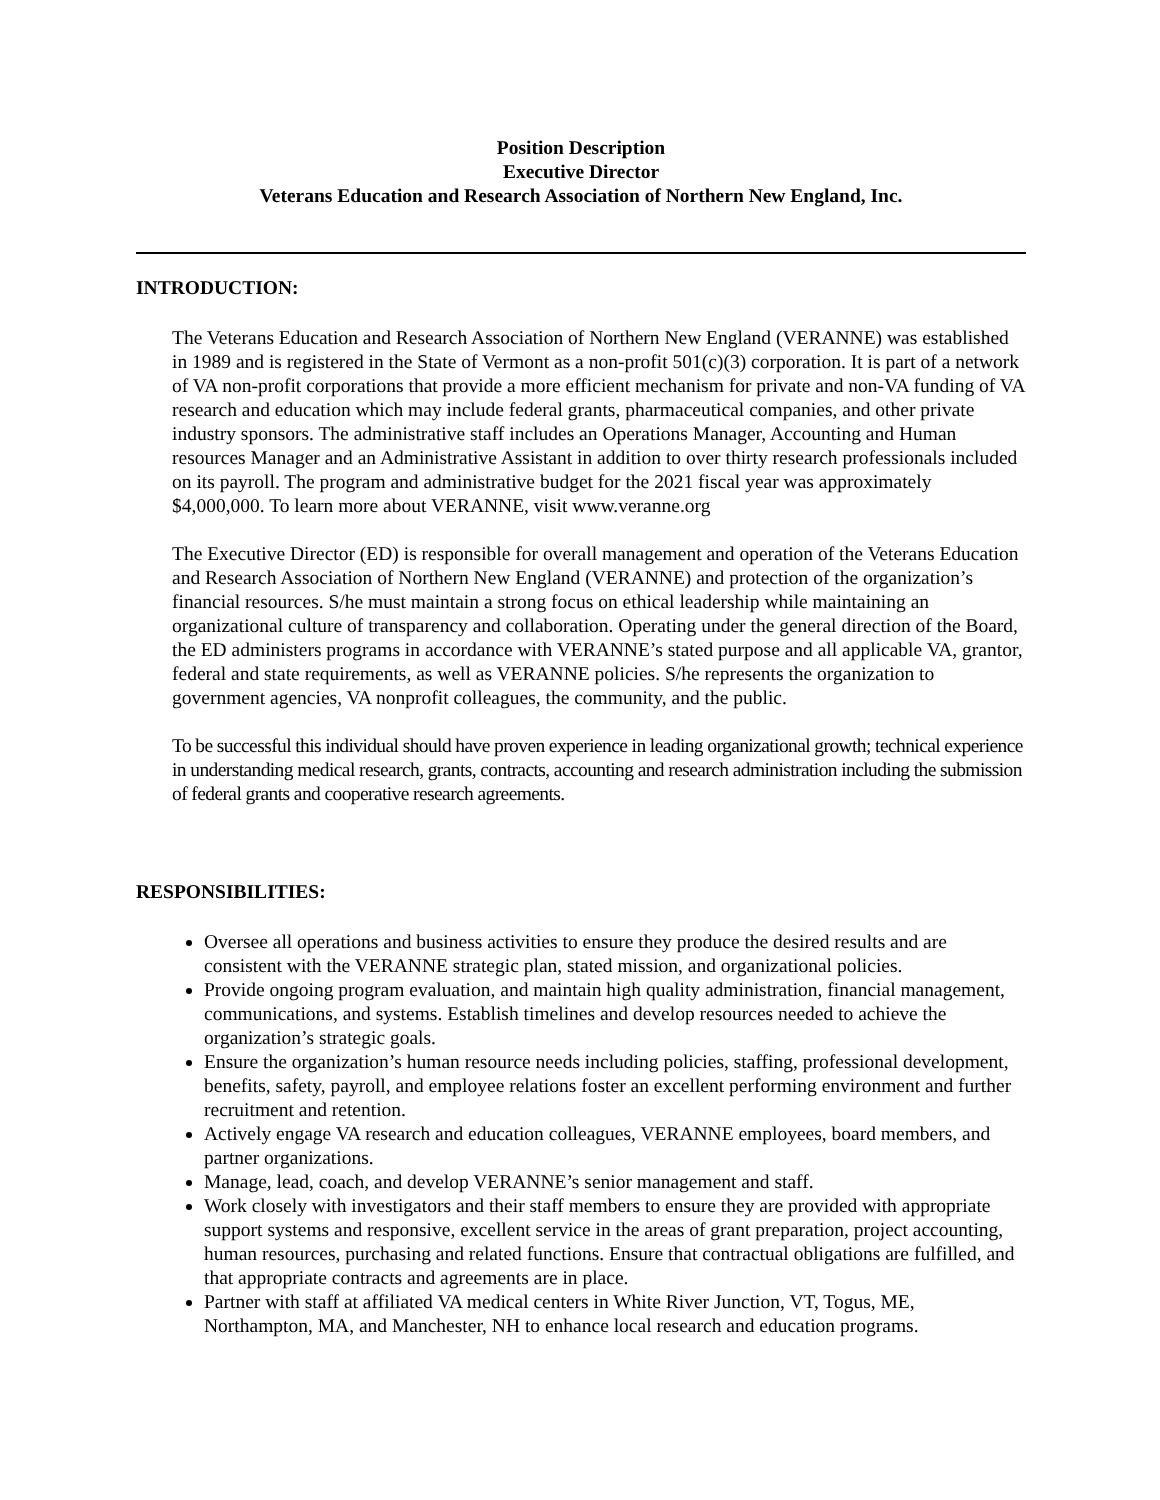Position Description
Executive Director
Veterans Education and Research Association of Northern New England, Inc.
INTRODUCTION:
The Veterans Education and Research Association of Northern New England (VERANNE) was established in 1989 and is registered in the State of Vermont as a non-profit 501(c)(3) corporation. It is part of a network of VA non-profit corporations that provide a more efficient mechanism for private and non-VA funding of VA research and education which may include federal grants, pharmaceutical companies, and other private industry sponsors. The administrative staff includes an Operations Manager, Accounting and Human resources Manager and an Administrative Assistant in addition to over thirty research professionals included on its payroll. The program and administrative budget for the 2021 fiscal year was approximately $4,000,000. To learn more about VERANNE, visit www.veranne.org
The Executive Director (ED) is responsible for overall management and operation of the Veterans Education and Research Association of Northern New England (VERANNE) and protection of the organization’s financial resources. S/he must maintain a strong focus on ethical leadership while maintaining an organizational culture of transparency and collaboration. Operating under the general direction of the Board, the ED administers programs in accordance with VERANNE’s stated purpose and all applicable VA, grantor, federal and state requirements, as well as VERANNE policies. S/he represents the organization to government agencies, VA nonprofit colleagues, the community, and the public.
To be successful this individual should have proven experience in leading organizational growth; technical experience in understanding medical research, grants, contracts, accounting and research administration including the submission of federal grants and cooperative research agreements.
RESPONSIBILITIES:
Oversee all operations and business activities to ensure they produce the desired results and are consistent with the VERANNE strategic plan, stated mission, and organizational policies.
Provide ongoing program evaluation, and maintain high quality administration, financial management, communications, and systems. Establish timelines and develop resources needed to achieve the organization’s strategic goals.
Ensure the organization’s human resource needs including policies, staffing, professional development, benefits, safety, payroll, and employee relations foster an excellent performing environment and further recruitment and retention.
Actively engage VA research and education colleagues, VERANNE employees, board members, and partner organizations.
Manage, lead, coach, and develop VERANNE’s senior management and staff.
Work closely with investigators and their staff members to ensure they are provided with appropriate support systems and responsive, excellent service in the areas of grant preparation, project accounting, human resources, purchasing and related functions. Ensure that contractual obligations are fulfilled, and that appropriate contracts and agreements are in place.
Partner with staff at affiliated VA medical centers in White River Junction, VT, Togus, ME, Northampton, MA, and Manchester, NH to enhance local research and education programs.